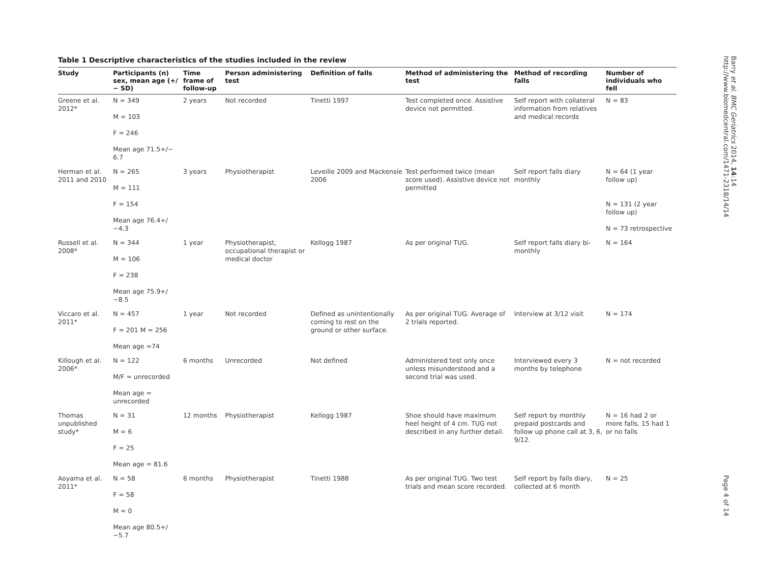Table 1 Descriptive characteristics of the studies included in the review
| Study | Participants (n) sex, mean age (+/− SD) | Time frame of follow-up | Person administering test | Definition of falls | Method of administering the test | Method of recording falls | Number of individuals who fell |
| --- | --- | --- | --- | --- | --- | --- | --- |
| Greene et al. 2012* | N = 349 M = 103 F = 246 Mean age 71.5+/− 6.7 | 2 years | Not recorded | Tinetti 1997 | Test completed once. Assistive device not permitted. | Self report with collateral information from relatives and medical records | N = 83 |
| Herman et al. 2011 and 2010 | N = 265 M = 111 F = 154 Mean age 76.4+/−4.3 | 3 years | Physiotherapist | Leveille 2009 and Mackensie 2006 | Test performed twice (mean score used). Assistive device not permitted | Self report falls diary monthly | N = 64 (1 year follow up) N = 131 (2 year follow up) N = 73 retrospective |
| Russell et al. 2008* | N = 344 M = 106 F = 238 Mean age 75.9+/−8.5 | 1 year | Physiotherapist, occupational therapist or medical doctor | Kellogg 1987 | As per original TUG. | Self report falls diary bi-monthly | N = 164 |
| Viccaro et al. 2011* | N = 457 F = 201 M = 256 Mean age =74 | 1 year | Not recorded | Defined as unintentionally coming to rest on the ground or other surface. | As per original TUG. Average of 2 trials reported. | Interview at 3/12 visit | N = 174 |
| Killough et al. 2006* | N = 122 M/F = unrecorded Mean age = unrecorded | 6 months | Unrecorded | Not defined | Administered test only once unless misunderstood and a second trial was used. | Interviewed every 3 months by telephone | N = not recorded |
| Thomas unpublished study* | N = 31 M = 6 F = 25 Mean age = 81.6 | 12 months | Physiotherapist | Kellogg 1987 | Shoe should have maximum heel height of 4 cm. TUG not described in any further detail. | Self report by monthly prepaid postcards and follow up phone call at 3, 6, 9/12. | N = 16 had 2 or more falls, 15 had 1 or no falls |
| Aoyama et al. 2011* | N = 58 F = 58 M = 0 Mean age 80.5+/−5.7 | 6 months | Physiotherapist | Tinetti 1988 | As per original TUG. Two test trials and mean score recorded. | Self report by falls diary, collected at 6 month | N = 25 |
Barry et al. BMC Geriatrics 2014, 14:14
http://www.biomedcentral.com/1471-2318/14/14
Page 4 of 14